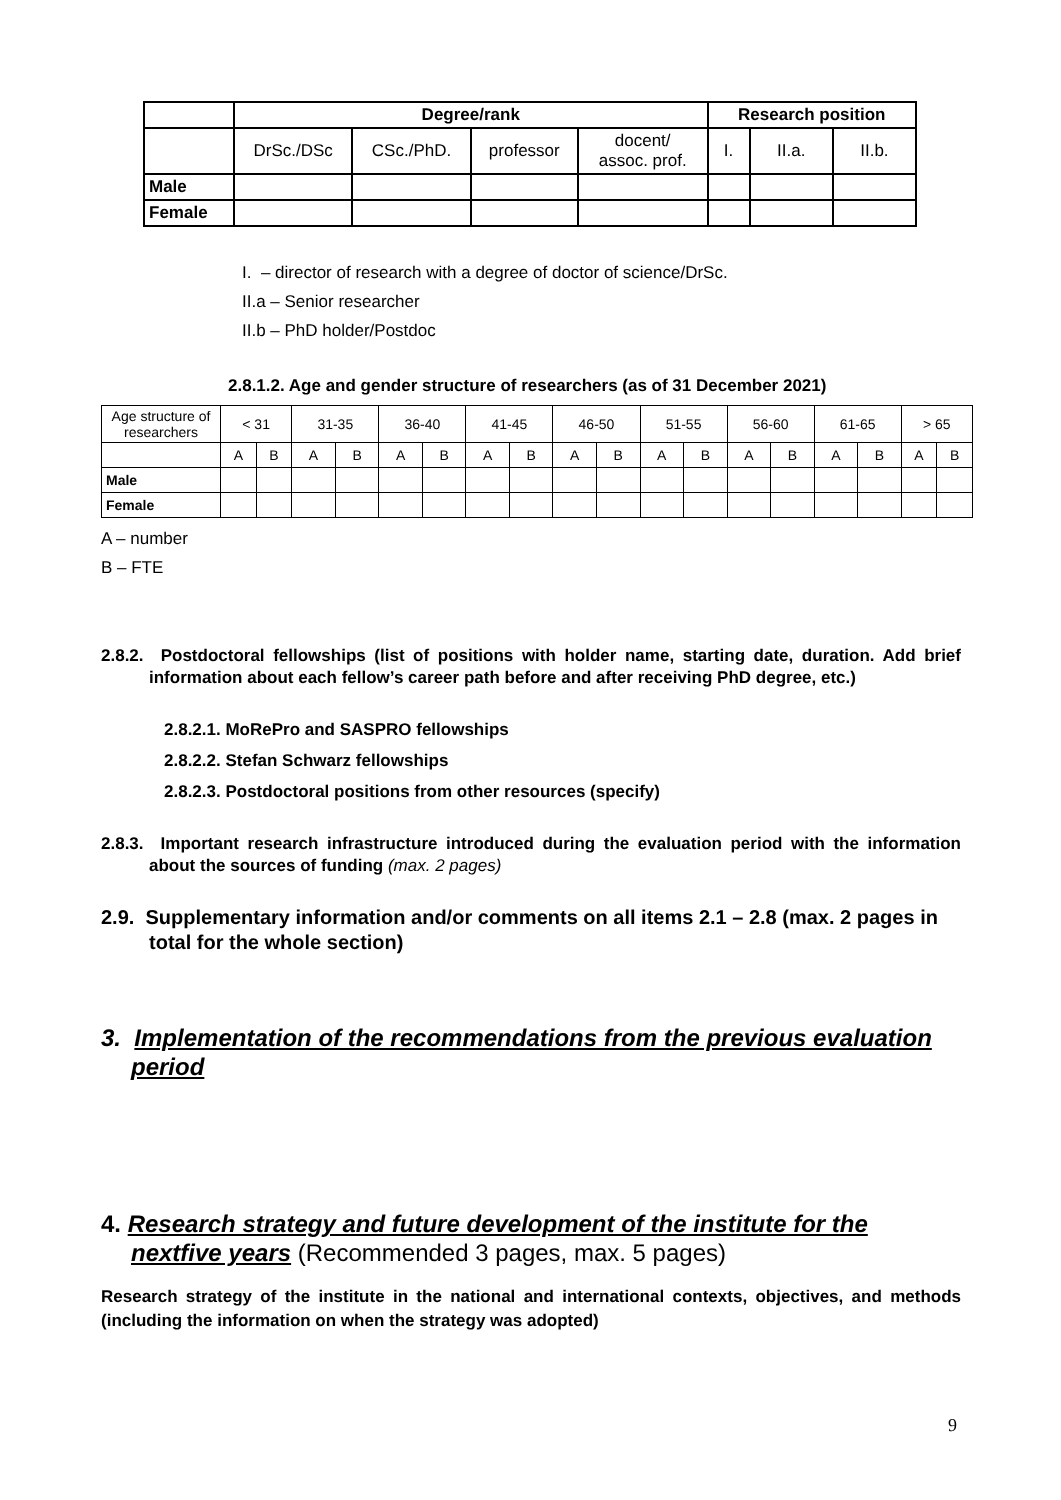| | Degree/rank | | | | Research position | | |
| --- | --- | --- | --- | --- | --- | --- | --- |
| | DrSc./DSc | CSc./PhD. | professor | docent/ assoc. prof. | I. | II.a. | II.b. |
| Male | | | | | | | |
| Female | | | | | | | |
I. – director of research with a degree of doctor of science/DrSc.
II.a – Senior researcher
II.b – PhD holder/Postdoc
2.8.1.2. Age and gender structure of researchers (as of 31 December 2021)
| Age structure of researchers | < 31 | | 31-35 | | 36-40 | | 41-45 | | 46-50 | | 51-55 | | 56-60 | | 61-65 | | > 65 | |
| | A | B | A | B | A | B | A | B | A | B | A | B | A | B | A | B | A | B |
| Male | | | | | | | | | | | | | | | | | | |
| Female | | | | | | | | | | | | | | | | | | |
A – number
B – FTE
2.8.2. Postdoctoral fellowships (list of positions with holder name, starting date, duration. Add brief information about each fellow’s career path before and after receiving PhD degree, etc.)
2.8.2.1. MoRePro and SASPRO fellowships
2.8.2.2. Stefan Schwarz fellowships
2.8.2.3. Postdoctoral positions from other resources (specify)
2.8.3. Important research infrastructure introduced during the evaluation period with the information about the sources of funding (max. 2 pages)
2.9. Supplementary information and/or comments on all items 2.1 – 2.8 (max. 2 pages in total for the whole section)
3. Implementation of the recommendations from the previous evaluation period
4. Research strategy and future development of the institute for the nextfive years (Recommended 3 pages, max. 5 pages)
Research strategy of the institute in the national and international contexts, objectives, and methods (including the information on when the strategy was adopted)
9